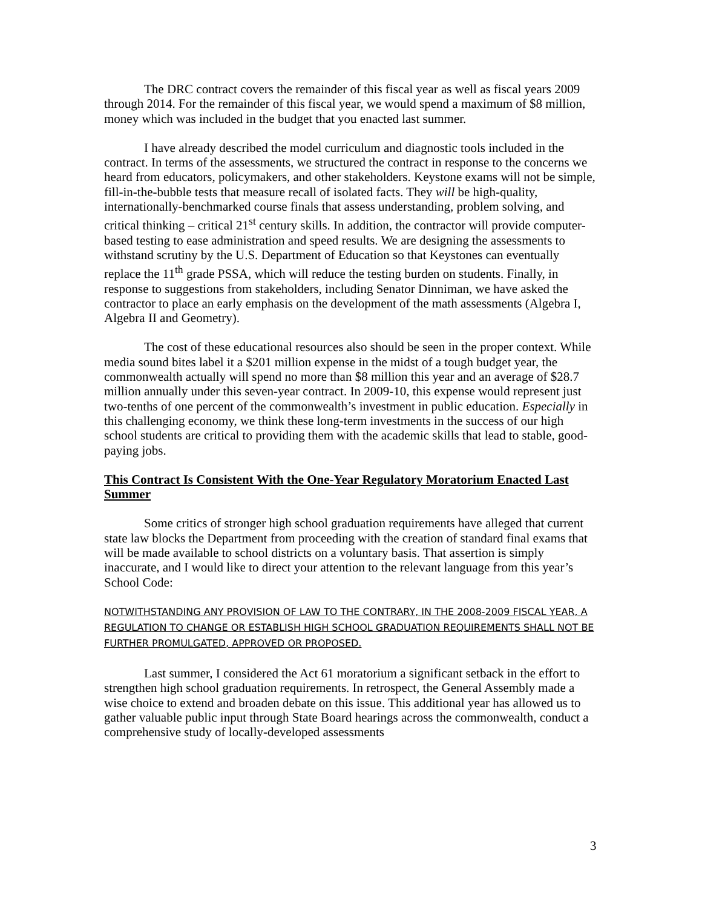The DRC contract covers the remainder of this fiscal year as well as fiscal years 2009 through 2014. For the remainder of this fiscal year, we would spend a maximum of $8 million, money which was included in the budget that you enacted last summer.
I have already described the model curriculum and diagnostic tools included in the contract. In terms of the assessments, we structured the contract in response to the concerns we heard from educators, policymakers, and other stakeholders. Keystone exams will not be simple, fill-in-the-bubble tests that measure recall of isolated facts. They will be high-quality, internationally-benchmarked course finals that assess understanding, problem solving, and critical thinking – critical 21<sup>st</sup> century skills. In addition, the contractor will provide computer-based testing to ease administration and speed results. We are designing the assessments to withstand scrutiny by the U.S. Department of Education so that Keystones can eventually replace the 11<sup>th</sup> grade PSSA, which will reduce the testing burden on students. Finally, in response to suggestions from stakeholders, including Senator Dinniman, we have asked the contractor to place an early emphasis on the development of the math assessments (Algebra I, Algebra II and Geometry).
The cost of these educational resources also should be seen in the proper context. While media sound bites label it a $201 million expense in the midst of a tough budget year, the commonwealth actually will spend no more than $8 million this year and an average of $28.7 million annually under this seven-year contract. In 2009-10, this expense would represent just two-tenths of one percent of the commonwealth’s investment in public education. Especially in this challenging economy, we think these long-term investments in the success of our high school students are critical to providing them with the academic skills that lead to stable, good-paying jobs.
This Contract Is Consistent With the One-Year Regulatory Moratorium Enacted Last Summer
Some critics of stronger high school graduation requirements have alleged that current state law blocks the Department from proceeding with the creation of standard final exams that will be made available to school districts on a voluntary basis. That assertion is simply inaccurate, and I would like to direct your attention to the relevant language from this year’s School Code:
NOTWITHSTANDING ANY PROVISION OF LAW TO THE CONTRARY, IN THE 2008-2009 FISCAL YEAR, A REGULATION TO CHANGE OR ESTABLISH HIGH SCHOOL GRADUATION REQUIREMENTS SHALL NOT BE FURTHER PROMULGATED, APPROVED OR PROPOSED.
Last summer, I considered the Act 61 moratorium a significant setback in the effort to strengthen high school graduation requirements. In retrospect, the General Assembly made a wise choice to extend and broaden debate on this issue. This additional year has allowed us to gather valuable public input through State Board hearings across the commonwealth, conduct a comprehensive study of locally-developed assessments
3